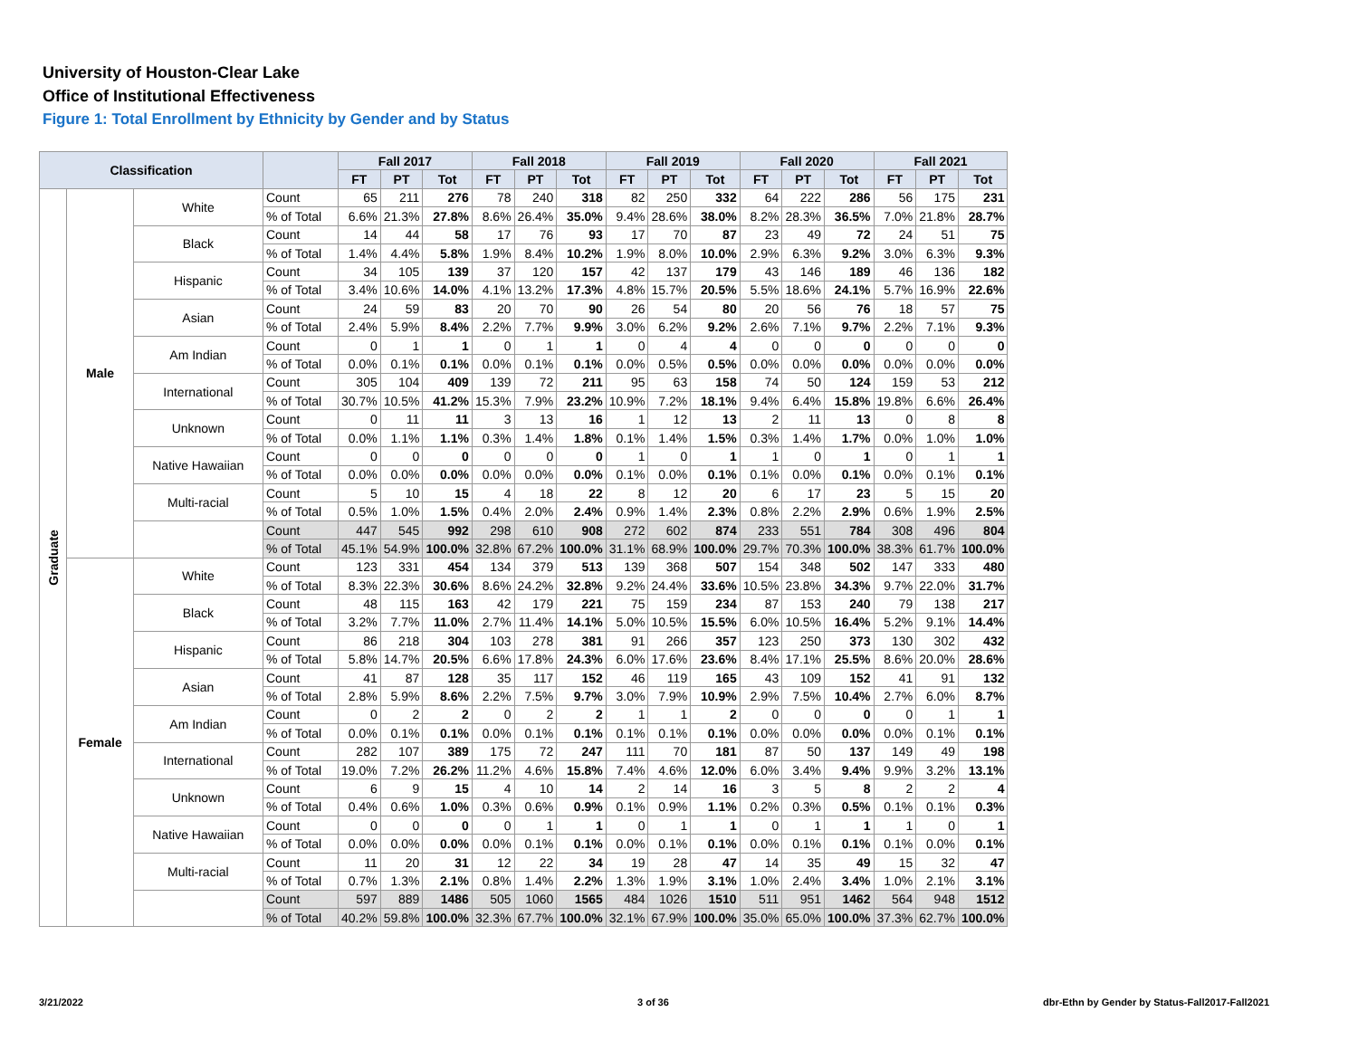University of Houston-Clear Lake
Office of Institutional Effectiveness
Figure 1: Total Enrollment by Ethnicity by Gender and by Status
| Classification | | | | Fall 2017 | | | Fall 2018 | | | Fall 2019 | | | Fall 2020 | | | Fall 2021 | | |
| --- | --- | --- | --- | --- | --- | --- | --- | --- | --- | --- | --- | --- | --- | --- | --- | --- | --- | --- |
| | | | | FT | PT | Tot | FT | PT | Tot | FT | PT | Tot | FT | PT | Tot | FT | PT | Tot |
| Graduate | Male | White | Count | 65 | 211 | 276 | 78 | 240 | 318 | 82 | 250 | 332 | 64 | 222 | 286 | 56 | 175 | 231 |
| | | | % of Total | 6.6% | 21.3% | 27.8% | 8.6% | 26.4% | 35.0% | 9.4% | 28.6% | 38.0% | 8.2% | 28.3% | 36.5% | 7.0% | 21.8% | 28.7% |
| | | Black | Count | 14 | 44 | 58 | 17 | 76 | 93 | 17 | 70 | 87 | 23 | 49 | 72 | 24 | 51 | 75 |
| | | | % of Total | 1.4% | 4.4% | 5.8% | 1.9% | 8.4% | 10.2% | 1.9% | 8.0% | 10.0% | 2.9% | 6.3% | 9.2% | 3.0% | 6.3% | 9.3% |
| | | Hispanic | Count | 34 | 105 | 139 | 37 | 120 | 157 | 42 | 137 | 179 | 43 | 146 | 189 | 46 | 136 | 182 |
| | | | % of Total | 3.4% | 10.6% | 14.0% | 4.1% | 13.2% | 17.3% | 4.8% | 15.7% | 20.5% | 5.5% | 18.6% | 24.1% | 5.7% | 16.9% | 22.6% |
| | | Asian | Count | 24 | 59 | 83 | 20 | 70 | 90 | 26 | 54 | 80 | 20 | 56 | 76 | 18 | 57 | 75 |
| | | | % of Total | 2.4% | 5.9% | 8.4% | 2.2% | 7.7% | 9.9% | 3.0% | 6.2% | 9.2% | 2.6% | 7.1% | 9.7% | 2.2% | 7.1% | 9.3% |
| | | Am Indian | Count | 0 | 1 | 1 | 0 | 1 | 1 | 0 | 4 | 4 | 0 | 0 | 0 | 0 | 0 | 0 |
| | | | % of Total | 0.0% | 0.1% | 0.1% | 0.0% | 0.1% | 0.1% | 0.0% | 0.5% | 0.5% | 0.0% | 0.0% | 0.0% | 0.0% | 0.0% | 0.0% |
| | | International | Count | 305 | 104 | 409 | 139 | 72 | 211 | 95 | 63 | 158 | 74 | 50 | 124 | 159 | 53 | 212 |
| | | | % of Total | 30.7% | 10.5% | 41.2% | 15.3% | 7.9% | 23.2% | 10.9% | 7.2% | 18.1% | 9.4% | 6.4% | 15.8% | 19.8% | 6.6% | 26.4% |
| | | Unknown | Count | 0 | 11 | 11 | 3 | 13 | 16 | 1 | 12 | 13 | 2 | 11 | 13 | 0 | 8 | 8 |
| | | | % of Total | 0.0% | 1.1% | 1.1% | 0.3% | 1.4% | 1.8% | 0.1% | 1.4% | 1.5% | 0.3% | 1.4% | 1.7% | 0.0% | 1.0% | 1.0% |
| | | Native Hawaiian | Count | 0 | 0 | 0 | 0 | 0 | 0 | 1 | 0 | 1 | 1 | 0 | 1 | 0 | 1 | 1 |
| | | | % of Total | 0.0% | 0.0% | 0.0% | 0.0% | 0.0% | 0.0% | 0.1% | 0.0% | 0.1% | 0.1% | 0.0% | 0.1% | 0.0% | 0.1% | 0.1% |
| | | Multi-racial | Count | 5 | 10 | 15 | 4 | 18 | 22 | 8 | 12 | 20 | 6 | 17 | 23 | 5 | 15 | 20 |
| | | | % of Total | 0.5% | 1.0% | 1.5% | 0.4% | 2.0% | 2.4% | 0.9% | 1.4% | 2.3% | 0.8% | 2.2% | 2.9% | 0.6% | 1.9% | 2.5% |
| | | | Count | 447 | 545 | 992 | 298 | 610 | 908 | 272 | 602 | 874 | 233 | 551 | 784 | 308 | 496 | 804 |
| | | | % of Total | 45.1% | 54.9% | 100.0% | 32.8% | 67.2% | 100.0% | 31.1% | 68.9% | 100.0% | 29.7% | 70.3% | 100.0% | 38.3% | 61.7% | 100.0% |
| | Female | White | Count | 123 | 331 | 454 | 134 | 379 | 513 | 139 | 368 | 507 | 154 | 348 | 502 | 147 | 333 | 480 |
| | | | % of Total | 8.3% | 22.3% | 30.6% | 8.6% | 24.2% | 32.8% | 9.2% | 24.4% | 33.6% | 10.5% | 23.8% | 34.3% | 9.7% | 22.0% | 31.7% |
| | | Black | Count | 48 | 115 | 163 | 42 | 179 | 221 | 75 | 159 | 234 | 87 | 153 | 240 | 79 | 138 | 217 |
| | | | % of Total | 3.2% | 7.7% | 11.0% | 2.7% | 11.4% | 14.1% | 5.0% | 10.5% | 15.5% | 6.0% | 10.5% | 16.4% | 5.2% | 9.1% | 14.4% |
| | | Hispanic | Count | 86 | 218 | 304 | 103 | 278 | 381 | 91 | 266 | 357 | 123 | 250 | 373 | 130 | 302 | 432 |
| | | | % of Total | 5.8% | 14.7% | 20.5% | 6.6% | 17.8% | 24.3% | 6.0% | 17.6% | 23.6% | 8.4% | 17.1% | 25.5% | 8.6% | 20.0% | 28.6% |
| | | Asian | Count | 41 | 87 | 128 | 35 | 117 | 152 | 46 | 119 | 165 | 43 | 109 | 152 | 41 | 91 | 132 |
| | | | % of Total | 2.8% | 5.9% | 8.6% | 2.2% | 7.5% | 9.7% | 3.0% | 7.9% | 10.9% | 2.9% | 7.5% | 10.4% | 2.7% | 6.0% | 8.7% |
| | | Am Indian | Count | 0 | 2 | 2 | 0 | 2 | 2 | 1 | 1 | 2 | 0 | 0 | 0 | 0 | 1 | 1 |
| | | | % of Total | 0.0% | 0.1% | 0.1% | 0.0% | 0.1% | 0.1% | 0.1% | 0.1% | 0.1% | 0.0% | 0.0% | 0.0% | 0.0% | 0.1% | 0.1% |
| | | International | Count | 282 | 107 | 389 | 175 | 72 | 247 | 111 | 70 | 181 | 87 | 50 | 137 | 149 | 49 | 198 |
| | | | % of Total | 19.0% | 7.2% | 26.2% | 11.2% | 4.6% | 15.8% | 7.4% | 4.6% | 12.0% | 6.0% | 3.4% | 9.4% | 9.9% | 3.2% | 13.1% |
| | | Unknown | Count | 6 | 9 | 15 | 4 | 10 | 14 | 2 | 14 | 16 | 3 | 5 | 8 | 2 | 2 | 4 |
| | | | % of Total | 0.4% | 0.6% | 1.0% | 0.3% | 0.6% | 0.9% | 0.1% | 0.9% | 1.1% | 0.2% | 0.3% | 0.5% | 0.1% | 0.1% | 0.3% |
| | | Native Hawaiian | Count | 0 | 0 | 0 | 0 | 1 | 1 | 0 | 1 | 1 | 0 | 1 | 1 | 1 | 0 | 1 |
| | | | % of Total | 0.0% | 0.0% | 0.0% | 0.0% | 0.1% | 0.1% | 0.0% | 0.1% | 0.1% | 0.0% | 0.1% | 0.1% | 0.1% | 0.0% | 0.1% |
| | | Multi-racial | Count | 11 | 20 | 31 | 12 | 22 | 34 | 19 | 28 | 47 | 14 | 35 | 49 | 15 | 32 | 47 |
| | | | % of Total | 0.7% | 1.3% | 2.1% | 0.8% | 1.4% | 2.2% | 1.3% | 1.9% | 3.1% | 1.0% | 2.4% | 3.4% | 1.0% | 2.1% | 3.1% |
| | | | Count | 597 | 889 | 1486 | 505 | 1060 | 1565 | 484 | 1026 | 1510 | 511 | 951 | 1462 | 564 | 948 | 1512 |
| | | | % of Total | 40.2% | 59.8% | 100.0% | 32.3% | 67.7% | 100.0% | 32.1% | 67.9% | 100.0% | 35.0% | 65.0% | 100.0% | 37.3% | 62.7% | 100.0% |
3/21/2022 3 of 36
dbr-Ethn by Gender by Status-Fall2017-Fall2021